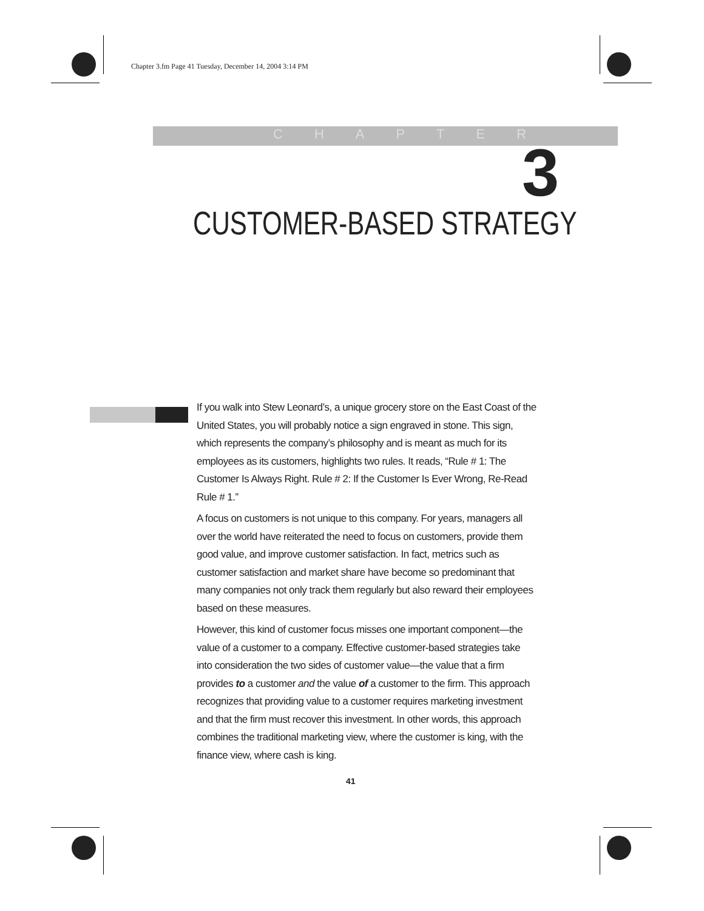Chapter 3.fm Page 41 Tuesday, December 14, 2004 3:14 PM
CHAPTER 3
CUSTOMER-BASED STRATEGY
If you walk into Stew Leonard’s, a unique grocery store on the East Coast of the United States, you will probably notice a sign engraved in stone. This sign, which represents the company’s philosophy and is meant as much for its employees as its customers, highlights two rules. It reads, “Rule # 1: The Customer Is Always Right. Rule # 2: If the Customer Is Ever Wrong, Re-Read Rule # 1.”
A focus on customers is not unique to this company. For years, managers all over the world have reiterated the need to focus on customers, provide them good value, and improve customer satisfaction. In fact, metrics such as customer satisfaction and market share have become so predominant that many companies not only track them regularly but also reward their employees based on these measures.
However, this kind of customer focus misses one important component—the value of a customer to a company. Effective customer-based strategies take into consideration the two sides of customer value—the value that a firm provides to a customer and the value of a customer to the firm. This approach recognizes that providing value to a customer requires marketing investment and that the firm must recover this investment. In other words, this approach combines the traditional marketing view, where the customer is king, with the finance view, where cash is king.
41